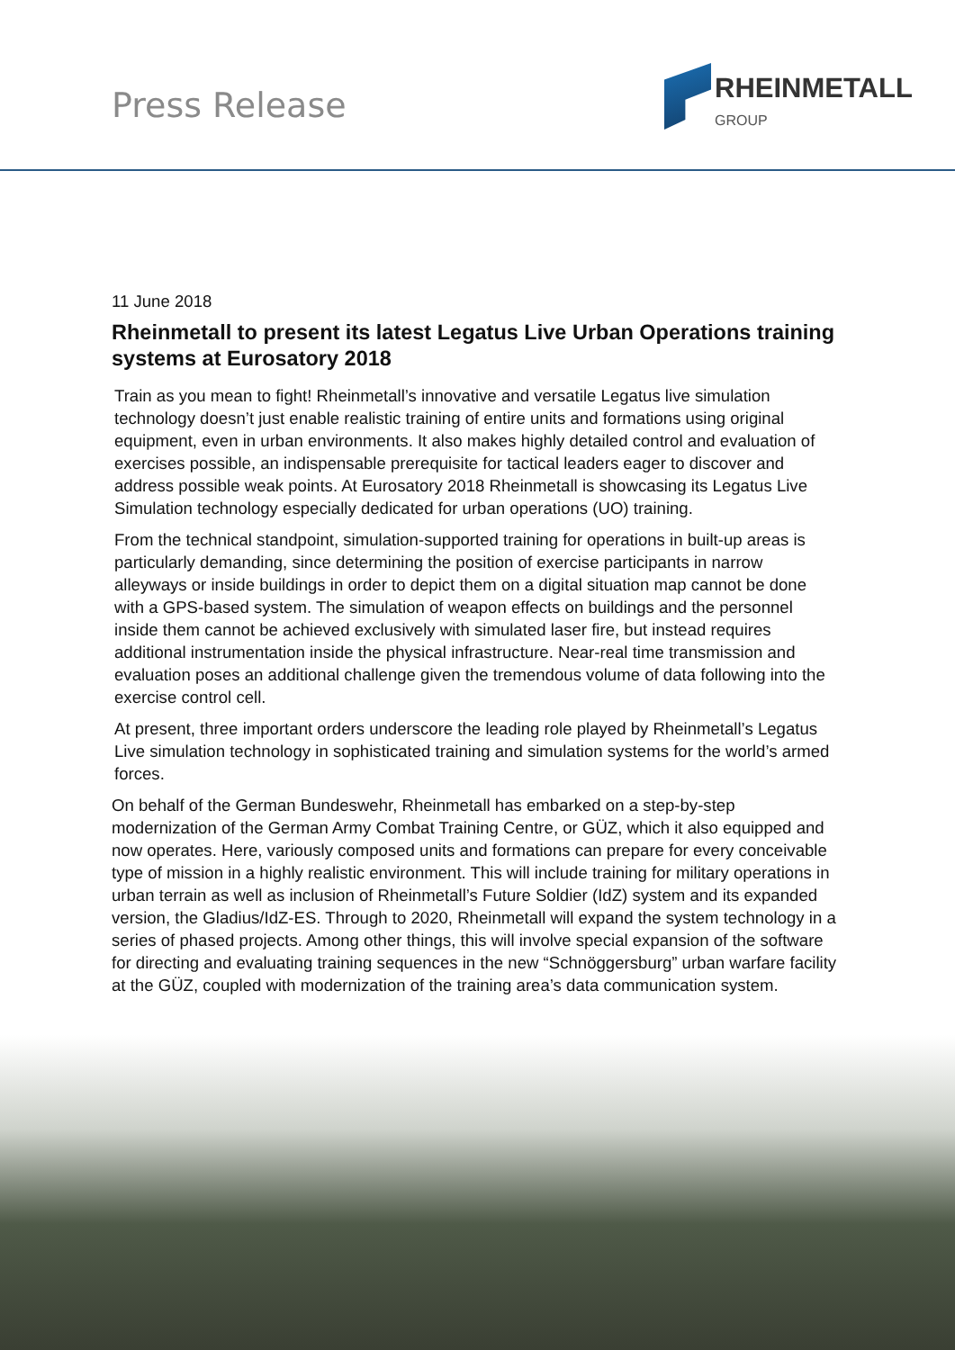Press Release
RHEINMETALL
GROUP
11 June 2018
Rheinmetall to present its latest Legatus Live Urban Operations training systems at Eurosatory 2018
Train as you mean to fight! Rheinmetall’s innovative and versatile Legatus live simulation technology doesn’t just enable realistic training of entire units and formations using original equipment, even in urban environments. It also makes highly detailed control and evaluation of exercises possible, an indispensable prerequisite for tactical leaders eager to discover and address possible weak points. At Eurosatory 2018 Rheinmetall is showcasing its Legatus Live Simulation technology especially dedicated for urban operations (UO) training.
From the technical standpoint, simulation-supported training for operations in built-up areas is particularly demanding, since determining the position of exercise participants in narrow alleyways or inside buildings in order to depict them on a digital situation map cannot be done with a GPS-based system. The simulation of weapon effects on buildings and the personnel inside them cannot be achieved exclusively with simulated laser fire, but instead requires additional instrumentation inside the physical infrastructure. Near-real time transmission and evaluation poses an additional challenge given the tremendous volume of data following into the exercise control cell.
At present, three important orders underscore the leading role played by Rheinmetall’s Legatus Live simulation technology in sophisticated training and simulation systems for the world’s armed forces.
On behalf of the German Bundeswehr, Rheinmetall has embarked on a step-by-step modernization of the German Army Combat Training Centre, or GÜZ, which it also equipped and now operates. Here, variously composed units and formations can prepare for every conceivable type of mission in a highly realistic environment. This will include training for military operations in urban terrain as well as inclusion of Rheinmetall’s Future Soldier (IdZ) system and its expanded version, the Gladius/IdZ-ES. Through to 2020, Rheinmetall will expand the system technology in a series of phased projects. Among other things, this will involve special expansion of the software for directing and evaluating training sequences in the new “Schnöggersburg” urban warfare facility at the GÜZ, coupled with modernization of the training area’s data communication system.